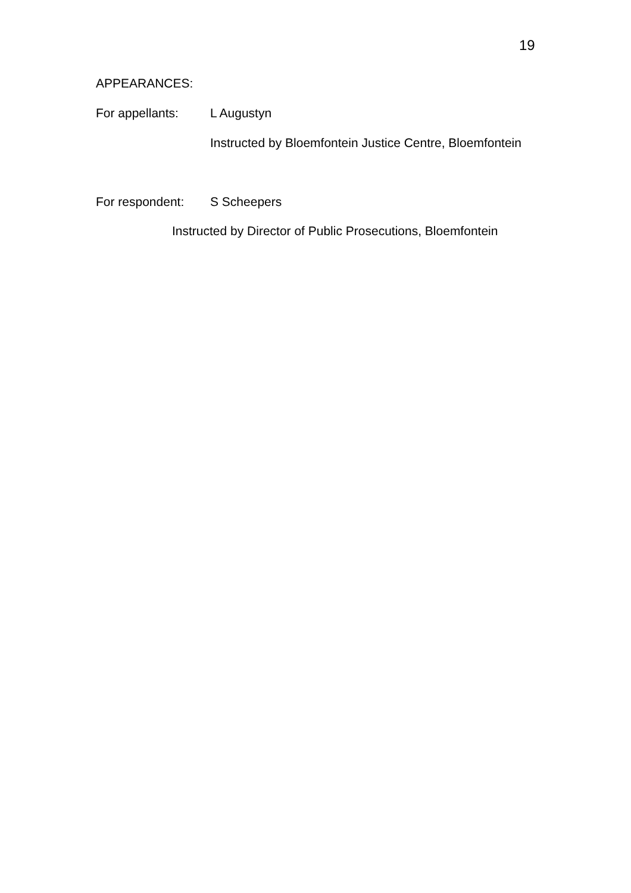19
APPEARANCES: For appellants: L Augustyn
Instructed by Bloemfontein Justice Centre, Bloemfontein
For respondent: S Scheepers
Instructed by Director of Public Prosecutions, Bloemfontein